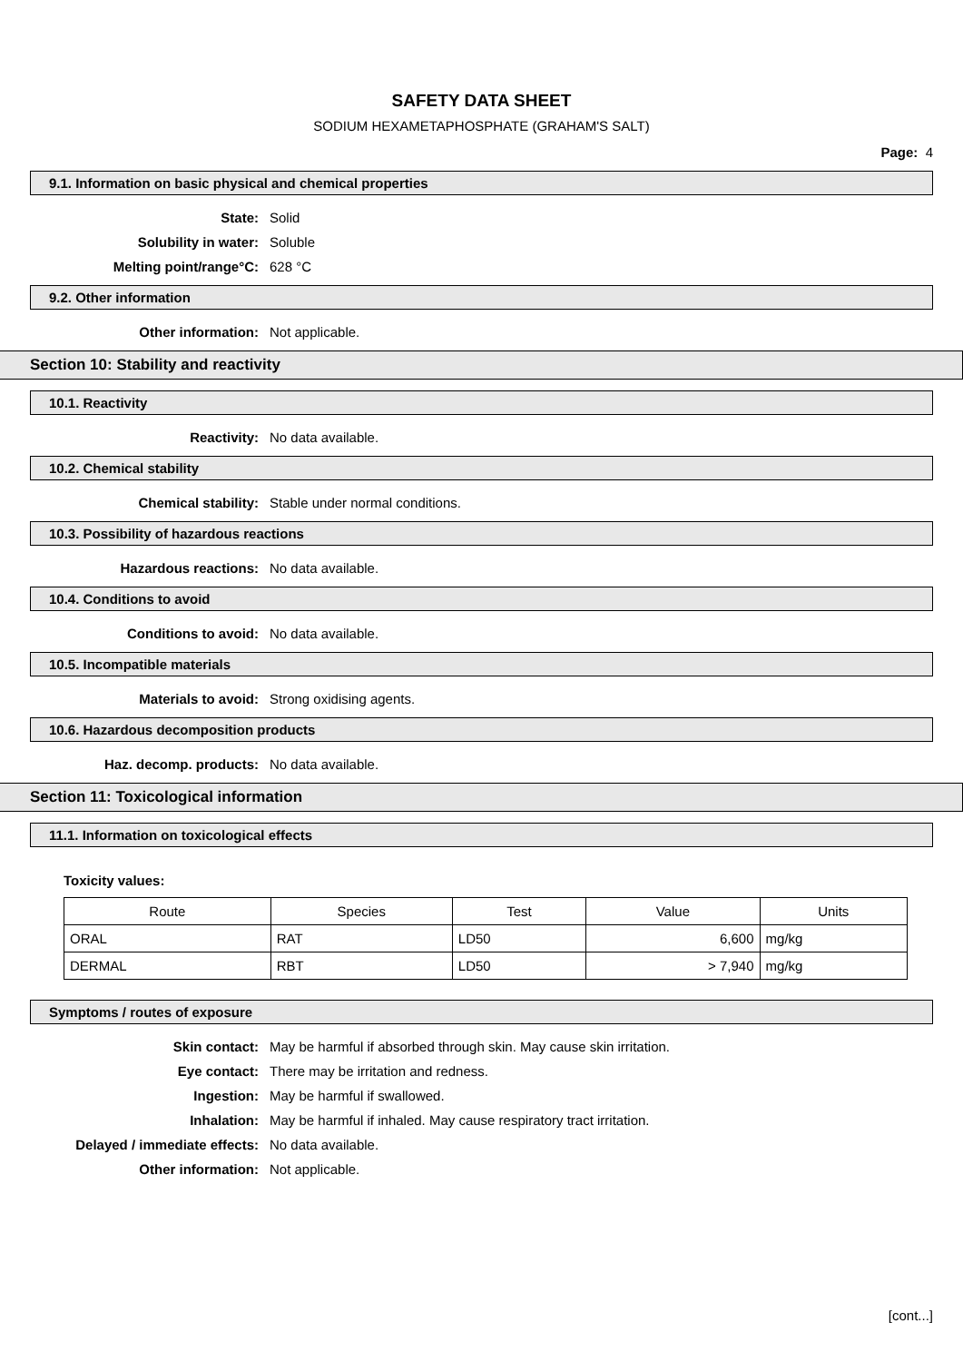SAFETY DATA SHEET
SODIUM HEXAMETAPHOSPHATE (GRAHAM'S SALT)
Page: 4
9.1. Information on basic physical and chemical properties
State: Solid
Solubility in water: Soluble
Melting point/range°C: 628 °C
9.2. Other information
Other information: Not applicable.
Section 10: Stability and reactivity
10.1. Reactivity
Reactivity: No data available.
10.2. Chemical stability
Chemical stability: Stable under normal conditions.
10.3. Possibility of hazardous reactions
Hazardous reactions: No data available.
10.4. Conditions to avoid
Conditions to avoid: No data available.
10.5. Incompatible materials
Materials to avoid: Strong oxidising agents.
10.6. Hazardous decomposition products
Haz. decomp. products: No data available.
Section 11: Toxicological information
11.1. Information on toxicological effects
Toxicity values:
| Route | Species | Test | Value | Units |
| --- | --- | --- | --- | --- |
| ORAL | RAT | LD50 | 6,600 | mg/kg |
| DERMAL | RBT | LD50 | > 7,940 | mg/kg |
Symptoms / routes of exposure
Skin contact: May be harmful if absorbed through skin. May cause skin irritation.
Eye contact: There may be irritation and redness.
Ingestion: May be harmful if swallowed.
Inhalation: May be harmful if inhaled. May cause respiratory tract irritation.
Delayed / immediate effects: No data available.
Other information: Not applicable.
[cont...]